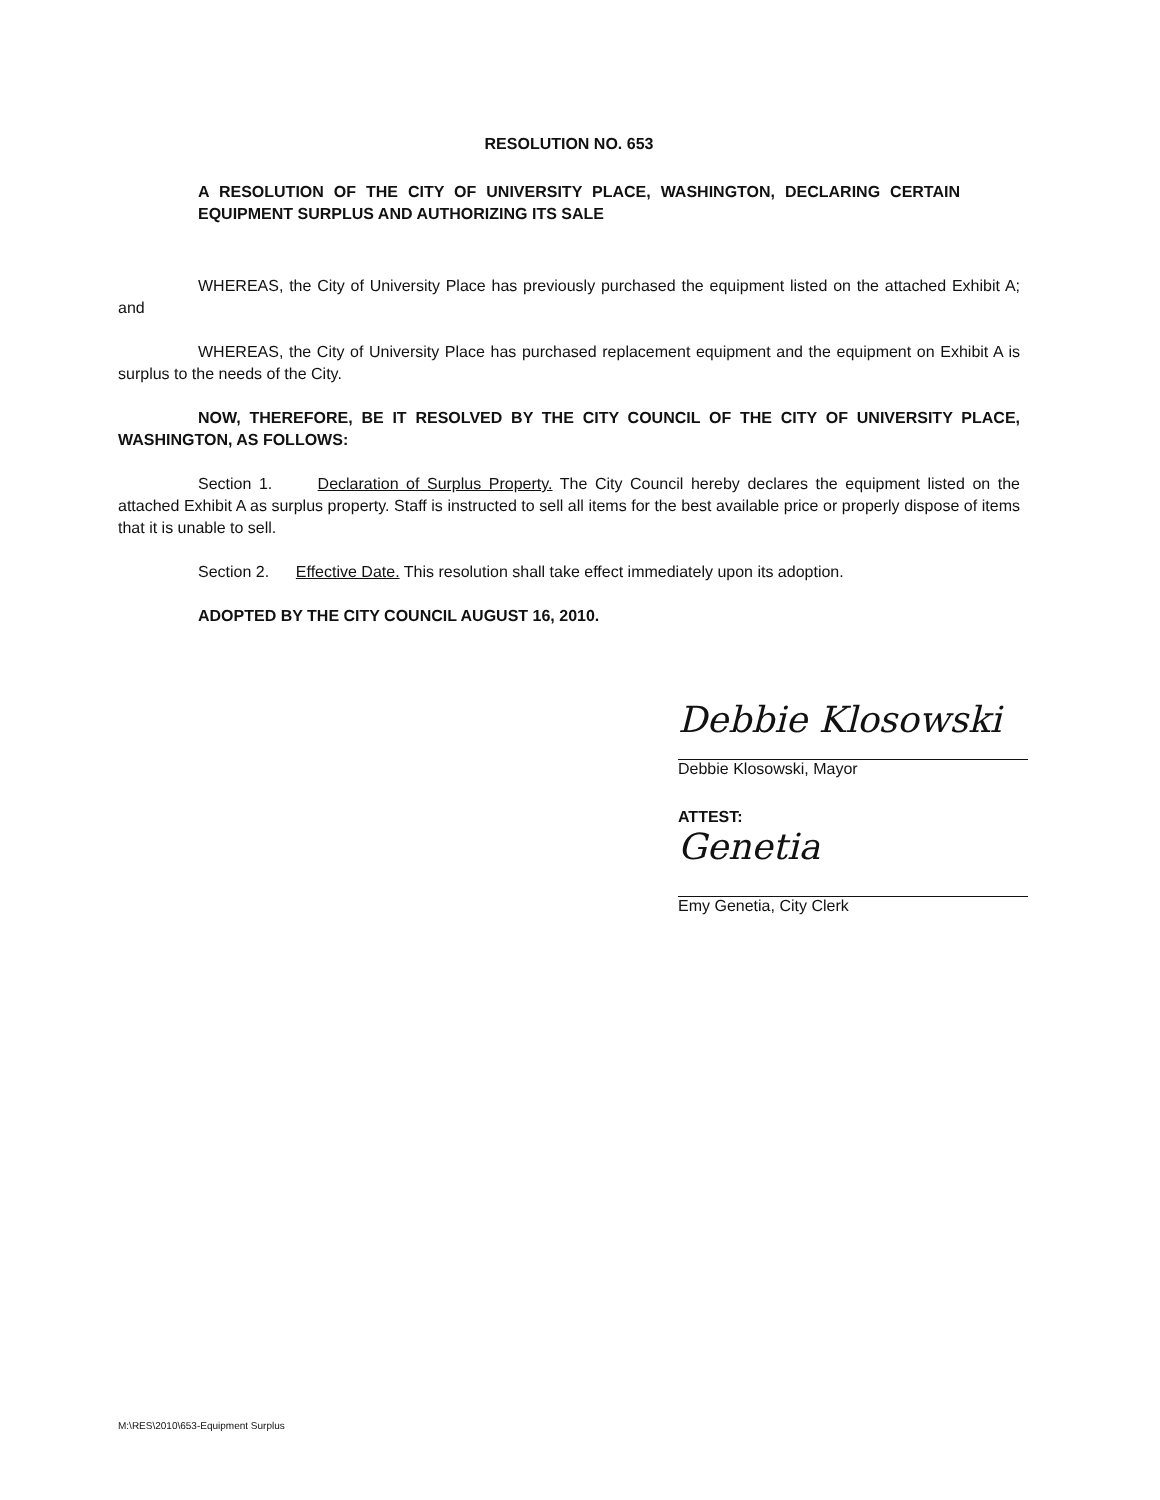RESOLUTION NO. 653
A RESOLUTION OF THE CITY OF UNIVERSITY PLACE, WASHINGTON, DECLARING CERTAIN EQUIPMENT SURPLUS AND AUTHORIZING ITS SALE
WHEREAS, the City of University Place has previously purchased the equipment listed on the attached Exhibit A; and
WHEREAS, the City of University Place has purchased replacement equipment and the equipment on Exhibit A is surplus to the needs of the City.
NOW, THEREFORE, BE IT RESOLVED BY THE CITY COUNCIL OF THE CITY OF UNIVERSITY PLACE, WASHINGTON, AS FOLLOWS:
Section 1. Declaration of Surplus Property. The City Council hereby declares the equipment listed on the attached Exhibit A as surplus property. Staff is instructed to sell all items for the best available price or properly dispose of items that it is unable to sell.
Section 2. Effective Date. This resolution shall take effect immediately upon its adoption.
ADOPTED BY THE CITY COUNCIL AUGUST 16, 2010.
Debbie Klosowski
Debbie Klosowski, Mayor
ATTEST:
Genetia
Emy Genetia, City Clerk
M:\RES\2010\653-Equipment Surplus